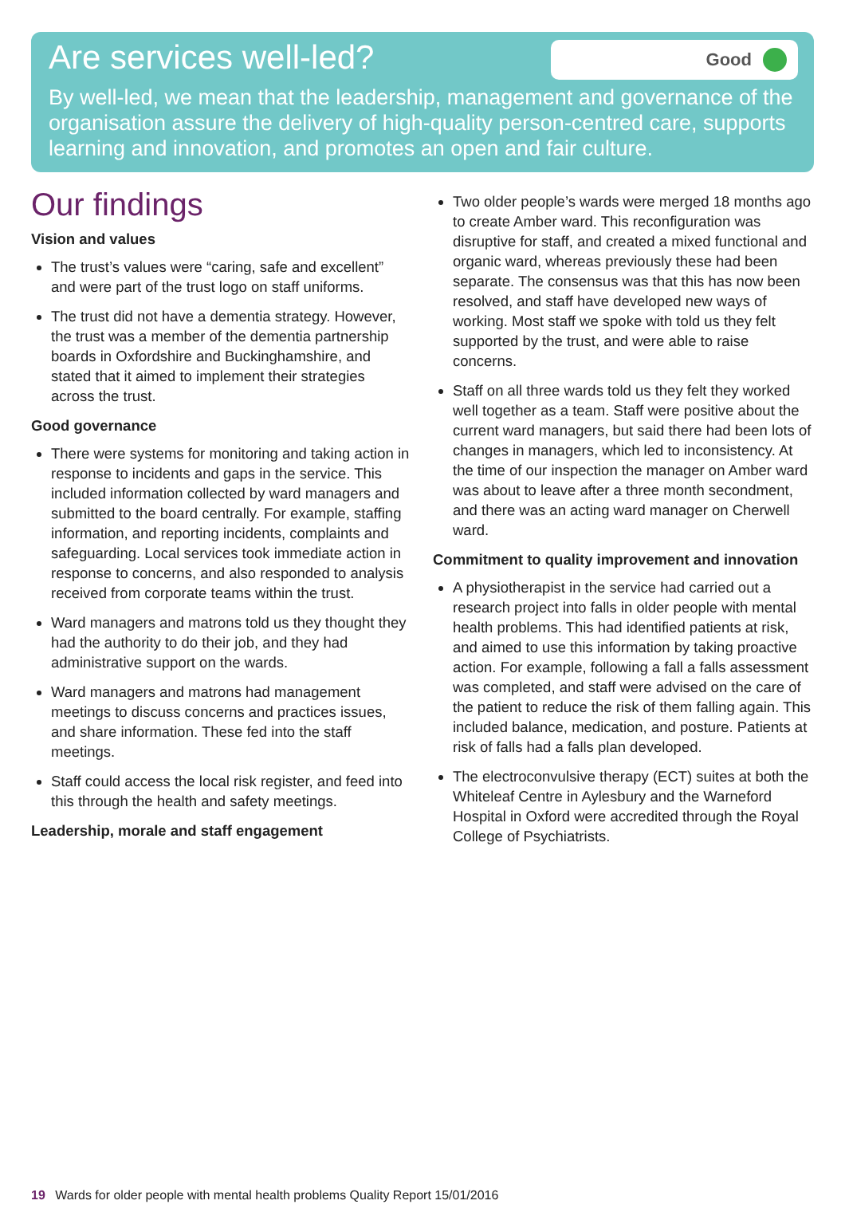Are services well-led?
Good
By well-led, we mean that the leadership, management and governance of the organisation assure the delivery of high-quality person-centred care, supports learning and innovation, and promotes an open and fair culture.
Our findings
Vision and values
The trust’s values were “caring, safe and excellent” and were part of the trust logo on staff uniforms.
The trust did not have a dementia strategy. However, the trust was a member of the dementia partnership boards in Oxfordshire and Buckinghamshire, and stated that it aimed to implement their strategies across the trust.
Good governance
There were systems for monitoring and taking action in response to incidents and gaps in the service. This included information collected by ward managers and submitted to the board centrally. For example, staffing information, and reporting incidents, complaints and safeguarding. Local services took immediate action in response to concerns, and also responded to analysis received from corporate teams within the trust.
Ward managers and matrons told us they thought they had the authority to do their job, and they had administrative support on the wards.
Ward managers and matrons had management meetings to discuss concerns and practices issues, and share information. These fed into the staff meetings.
Staff could access the local risk register, and feed into this through the health and safety meetings.
Leadership, morale and staff engagement
Two older people’s wards were merged 18 months ago to create Amber ward. This reconfiguration was disruptive for staff, and created a mixed functional and organic ward, whereas previously these had been separate. The consensus was that this has now been resolved, and staff have developed new ways of working. Most staff we spoke with told us they felt supported by the trust, and were able to raise concerns.
Staff on all three wards told us they felt they worked well together as a team. Staff were positive about the current ward managers, but said there had been lots of changes in managers, which led to inconsistency. At the time of our inspection the manager on Amber ward was about to leave after a three month secondment, and there was an acting ward manager on Cherwell ward.
Commitment to quality improvement and innovation
A physiotherapist in the service had carried out a research project into falls in older people with mental health problems. This had identified patients at risk, and aimed to use this information by taking proactive action. For example, following a fall a falls assessment was completed, and staff were advised on the care of the patient to reduce the risk of them falling again. This included balance, medication, and posture. Patients at risk of falls had a falls plan developed.
The electroconvulsive therapy (ECT) suites at both the Whiteleaf Centre in Aylesbury and the Warneford Hospital in Oxford were accredited through the Royal College of Psychiatrists.
19 Wards for older people with mental health problems Quality Report 15/01/2016